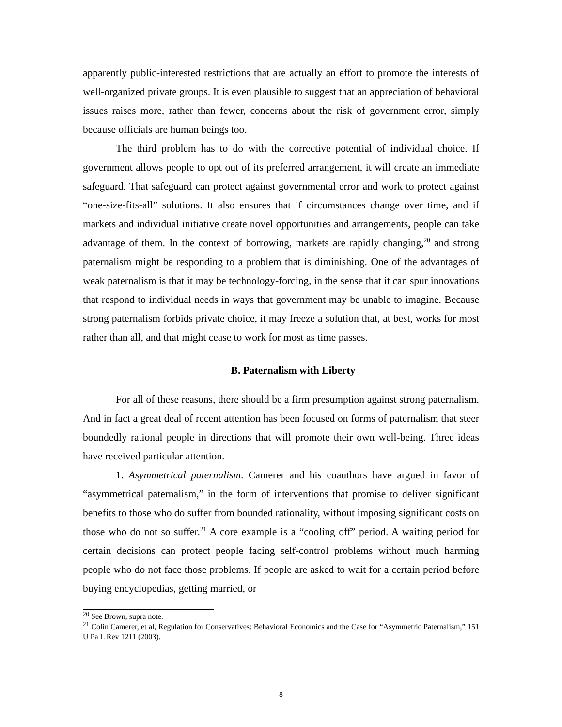apparently public-interested restrictions that are actually an effort to promote the interests of well-organized private groups. It is even plausible to suggest that an appreciation of behavioral issues raises more, rather than fewer, concerns about the risk of government error, simply because officials are human beings too.
The third problem has to do with the corrective potential of individual choice. If government allows people to opt out of its preferred arrangement, it will create an immediate safeguard. That safeguard can protect against governmental error and work to protect against “one-size-fits-all” solutions. It also ensures that if circumstances change over time, and if markets and individual initiative create novel opportunities and arrangements, people can take advantage of them. In the context of borrowing, markets are rapidly changing,<sup>20</sup> and strong paternalism might be responding to a problem that is diminishing. One of the advantages of weak paternalism is that it may be technology-forcing, in the sense that it can spur innovations that respond to individual needs in ways that government may be unable to imagine. Because strong paternalism forbids private choice, it may freeze a solution that, at best, works for most rather than all, and that might cease to work for most as time passes.
B. Paternalism with Liberty
For all of these reasons, there should be a firm presumption against strong paternalism. And in fact a great deal of recent attention has been focused on forms of paternalism that steer boundedly rational people in directions that will promote their own well-being. Three ideas have received particular attention.
1. Asymmetrical paternalism. Camerer and his coauthors have argued in favor of “asymmetrical paternalism,” in the form of interventions that promise to deliver significant benefits to those who do suffer from bounded rationality, without imposing significant costs on those who do not so suffer.<sup>21</sup> A core example is a “cooling off” period. A waiting period for certain decisions can protect people facing self-control problems without much harming people who do not face those problems. If people are asked to wait for a certain period before buying encyclopedias, getting married, or
<sup>20</sup> See Brown, supra note.
<sup>21</sup> Colin Camerer, et al, Regulation for Conservatives: Behavioral Economics and the Case for “Asymmetric Paternalism,” 151 U Pa L Rev 1211 (2003).
8